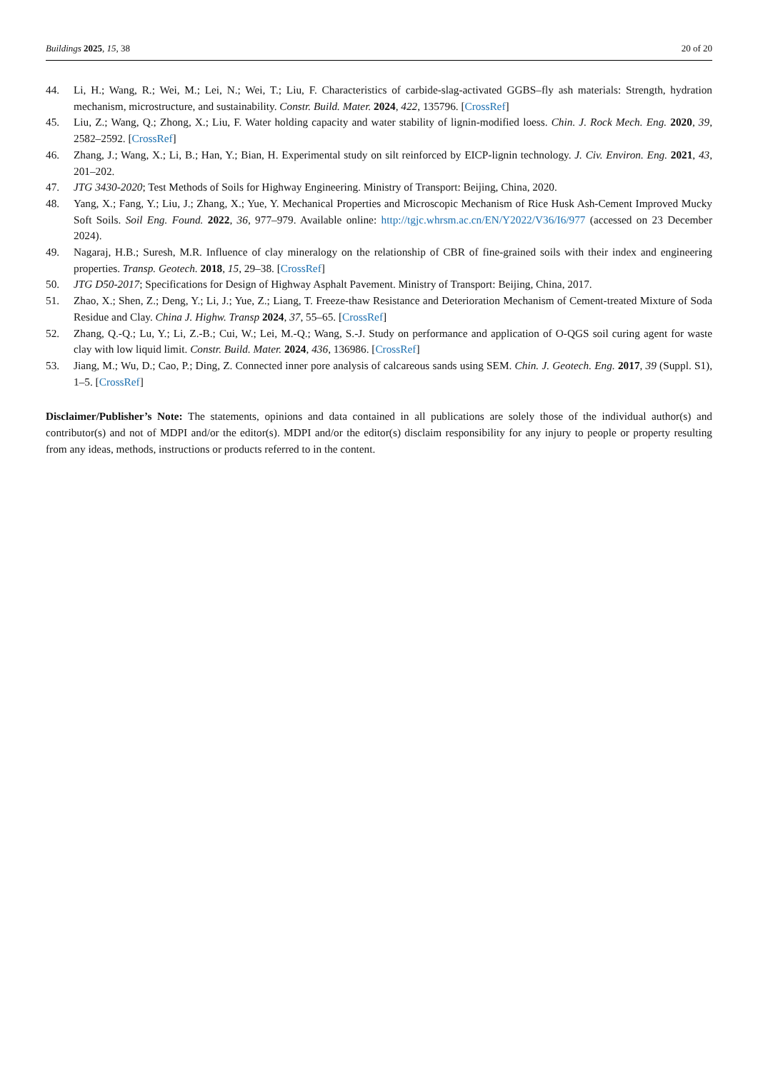Buildings 2025, 15, 38 20 of 20
44. Li, H.; Wang, R.; Wei, M.; Lei, N.; Wei, T.; Liu, F. Characteristics of carbide-slag-activated GGBS–fly ash materials: Strength, hydration mechanism, microstructure, and sustainability. Constr. Build. Mater. 2024, 422, 135796. [CrossRef]
45. Liu, Z.; Wang, Q.; Zhong, X.; Liu, F. Water holding capacity and water stability of lignin-modified loess. Chin. J. Rock Mech. Eng. 2020, 39, 2582–2592. [CrossRef]
46. Zhang, J.; Wang, X.; Li, B.; Han, Y.; Bian, H. Experimental study on silt reinforced by EICP-lignin technology. J. Civ. Environ. Eng. 2021, 43, 201–202.
47. JTG 3430-2020; Test Methods of Soils for Highway Engineering. Ministry of Transport: Beijing, China, 2020.
48. Yang, X.; Fang, Y.; Liu, J.; Zhang, X.; Yue, Y. Mechanical Properties and Microscopic Mechanism of Rice Husk Ash-Cement Improved Mucky Soft Soils. Soil Eng. Found. 2022, 36, 977–979. Available online: http://tgjc.whrsm.ac.cn/EN/Y2022/V36/I6/977 (accessed on 23 December 2024).
49. Nagaraj, H.B.; Suresh, M.R. Influence of clay mineralogy on the relationship of CBR of fine-grained soils with their index and engineering properties. Transp. Geotech. 2018, 15, 29–38. [CrossRef]
50. JTG D50-2017; Specifications for Design of Highway Asphalt Pavement. Ministry of Transport: Beijing, China, 2017.
51. Zhao, X.; Shen, Z.; Deng, Y.; Li, J.; Yue, Z.; Liang, T. Freeze-thaw Resistance and Deterioration Mechanism of Cement-treated Mixture of Soda Residue and Clay. China J. Highw. Transp 2024, 37, 55–65. [CrossRef]
52. Zhang, Q.-Q.; Lu, Y.; Li, Z.-B.; Cui, W.; Lei, M.-Q.; Wang, S.-J. Study on performance and application of O-QGS soil curing agent for waste clay with low liquid limit. Constr. Build. Mater. 2024, 436, 136986. [CrossRef]
53. Jiang, M.; Wu, D.; Cao, P.; Ding, Z. Connected inner pore analysis of calcareous sands using SEM. Chin. J. Geotech. Eng. 2017, 39 (Suppl. S1), 1–5. [CrossRef]
Disclaimer/Publisher’s Note: The statements, opinions and data contained in all publications are solely those of the individual author(s) and contributor(s) and not of MDPI and/or the editor(s). MDPI and/or the editor(s) disclaim responsibility for any injury to people or property resulting from any ideas, methods, instructions or products referred to in the content.